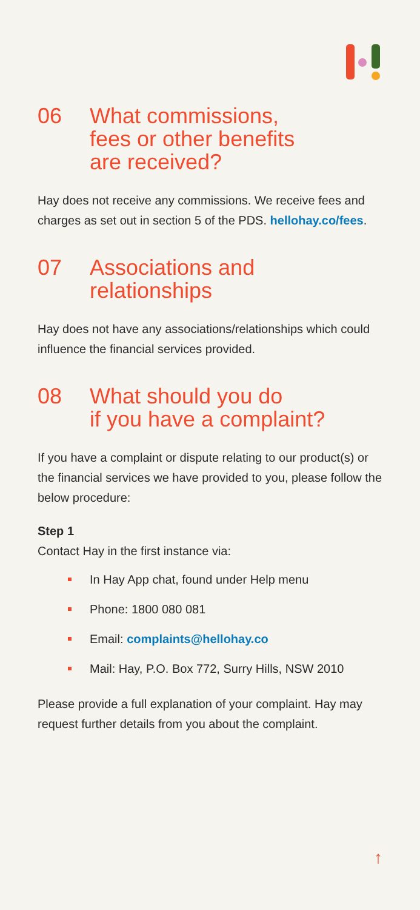06 What commissions,
fees or other benefits
are received?
Hay does not receive any commissions. We receive fees and charges as set out in section 5 of the PDS. hellohay.co/fees.
07 Associations and
relationships
Hay does not have any associations/relationships which could influence the financial services provided.
08 What should you do
if you have a complaint?
If you have a complaint or dispute relating to our product(s) or the financial services we have provided to you, please follow the below procedure:
Step 1
Contact Hay in the first instance via:
In Hay App chat, found under Help menu
Phone: 1800 080 081
Email: complaints@hellohay.co
Mail: Hay, P.O. Box 772, Surry Hills, NSW 2010
Please provide a full explanation of your complaint. Hay may request further details from you about the complaint.
↑